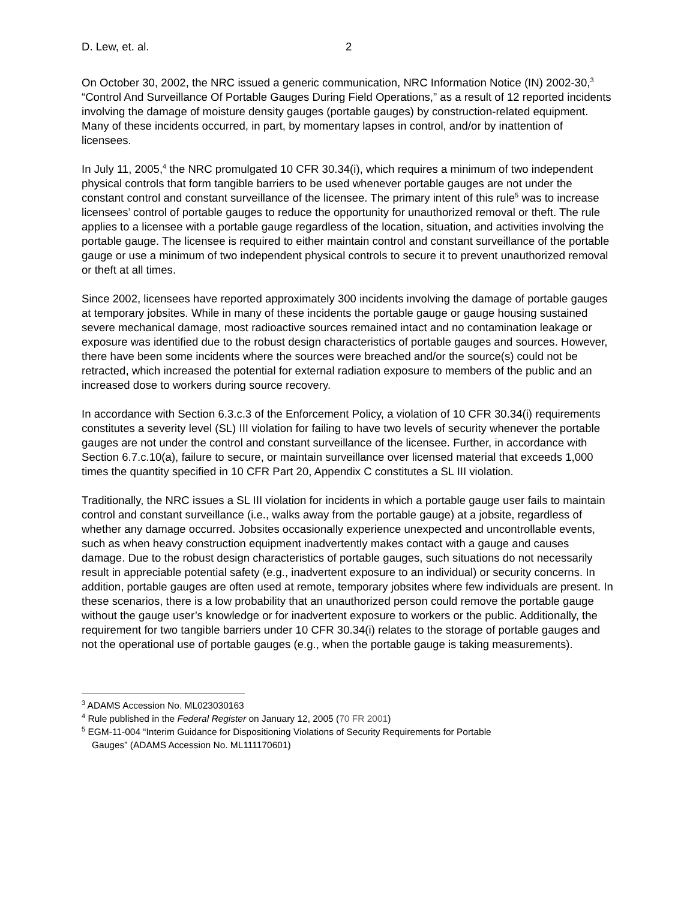D. Lew, et. al. 2
On October 30, 2002, the NRC issued a generic communication, NRC Information Notice (IN) 2002-30,<sup>3</sup> “Control And Surveillance Of Portable Gauges During Field Operations,” as a result of 12 reported incidents involving the damage of moisture density gauges (portable gauges) by construction-related equipment. Many of these incidents occurred, in part, by momentary lapses in control, and/or by inattention of licensees.
In July 11, 2005,<sup>4</sup> the NRC promulgated 10 CFR 30.34(i), which requires a minimum of two independent physical controls that form tangible barriers to be used whenever portable gauges are not under the constant control and constant surveillance of the licensee. The primary intent of this rule<sup>5</sup> was to increase licensees’ control of portable gauges to reduce the opportunity for unauthorized removal or theft. The rule applies to a licensee with a portable gauge regardless of the location, situation, and activities involving the portable gauge. The licensee is required to either maintain control and constant surveillance of the portable gauge or use a minimum of two independent physical controls to secure it to prevent unauthorized removal or theft at all times.
Since 2002, licensees have reported approximately 300 incidents involving the damage of portable gauges at temporary jobsites. While in many of these incidents the portable gauge or gauge housing sustained severe mechanical damage, most radioactive sources remained intact and no contamination leakage or exposure was identified due to the robust design characteristics of portable gauges and sources. However, there have been some incidents where the sources were breached and/or the source(s) could not be retracted, which increased the potential for external radiation exposure to members of the public and an increased dose to workers during source recovery.
In accordance with Section 6.3.c.3 of the Enforcement Policy, a violation of 10 CFR 30.34(i) requirements constitutes a severity level (SL) III violation for failing to have two levels of security whenever the portable gauges are not under the control and constant surveillance of the licensee. Further, in accordance with Section 6.7.c.10(a), failure to secure, or maintain surveillance over licensed material that exceeds 1,000 times the quantity specified in 10 CFR Part 20, Appendix C constitutes a SL III violation.
Traditionally, the NRC issues a SL III violation for incidents in which a portable gauge user fails to maintain control and constant surveillance (i.e., walks away from the portable gauge) at a jobsite, regardless of whether any damage occurred. Jobsites occasionally experience unexpected and uncontrollable events, such as when heavy construction equipment inadvertently makes contact with a gauge and causes damage. Due to the robust design characteristics of portable gauges, such situations do not necessarily result in appreciable potential safety (e.g., inadvertent exposure to an individual) or security concerns. In addition, portable gauges are often used at remote, temporary jobsites where few individuals are present. In these scenarios, there is a low probability that an unauthorized person could remove the portable gauge without the gauge user’s knowledge or for inadvertent exposure to workers or the public. Additionally, the requirement for two tangible barriers under 10 CFR 30.34(i) relates to the storage of portable gauges and not the operational use of portable gauges (e.g., when the portable gauge is taking measurements).
<sup>3</sup> ADAMS Accession No. ML023030163
<sup>4</sup> Rule published in the Federal Register on January 12, 2005 (70 FR 2001)
<sup>5</sup> EGM-11-004 “Interim Guidance for Dispositioning Violations of Security Requirements for Portable
Gauges” (ADAMS Accession No. ML111170601)